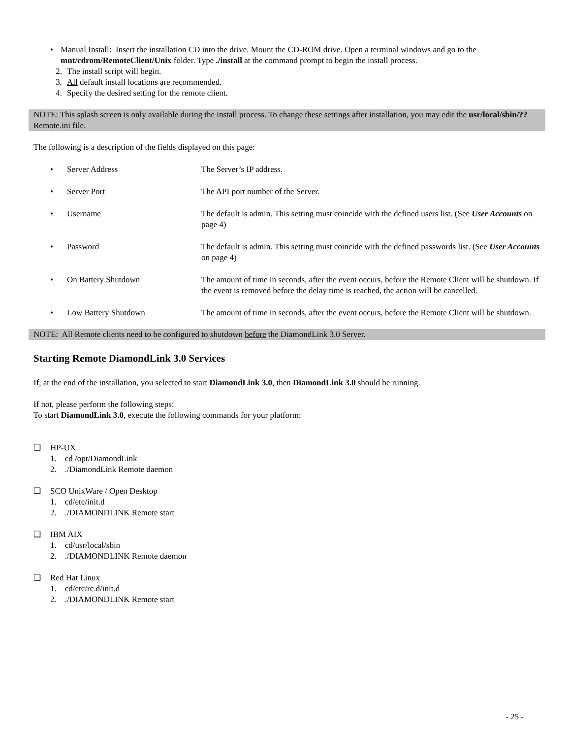• Manual Install: Insert the installation CD into the drive. Mount the CD-ROM drive. Open a terminal windows and go to the mnt/cdrom/RemoteClient/Unix folder. Type ./install at the command prompt to begin the install process.
2. The install script will begin.
3. All default install locations are recommended.
4. Specify the desired setting for the remote client.
NOTE: This splash screen is only available during the install process. To change these settings after installation, you may edit the usr/local/sbin/??Remote.ini file.
The following is a description of the fields displayed on this page:
• Server Address The Server’s IP address.
• Server Port The API port number of the Server.
• Username The default is admin. This setting must coincide with the defined users list. (See User Accounts on page 4)
• Password The default is admin. This setting must coincide with the defined passwords list. (See User Accounts on page 4)
• On Battery Shutdown The amount of time in seconds, after the event occurs, before the Remote Client will be shutdown. If the event is removed before the delay time is reached, the action will be cancelled.
• Low Battery Shutdown The amount of time in seconds, after the event occurs, before the Remote Client will be shutdown.
NOTE: All Remote clients need to be configured to shutdown before the DiamondLink 3.0 Server.
Starting Remote DiamondLink 3.0 Services
If, at the end of the installation, you selected to start DiamondLink 3.0, then DiamondLink 3.0 should be running.
If not, please perform the following steps:
To start DiamondLink 3.0, execute the following commands for your platform:
❑ HP-UX
1. cd /opt/DiamondLink
2. ./DiamondLink Remote daemon
❑ SCO UnixWare / Open Desktop
1. cd/etc/init.d
2. ./DIAMONDLINK Remote start
❑ IBM AIX
1. cd/usr/local/sbin
2. ./DIAMONDLINK Remote daemon
❑ Red Hat Linux
1. cd/etc/rc.d/init.d
2. ./DIAMONDLINK Remote start
- 25 -